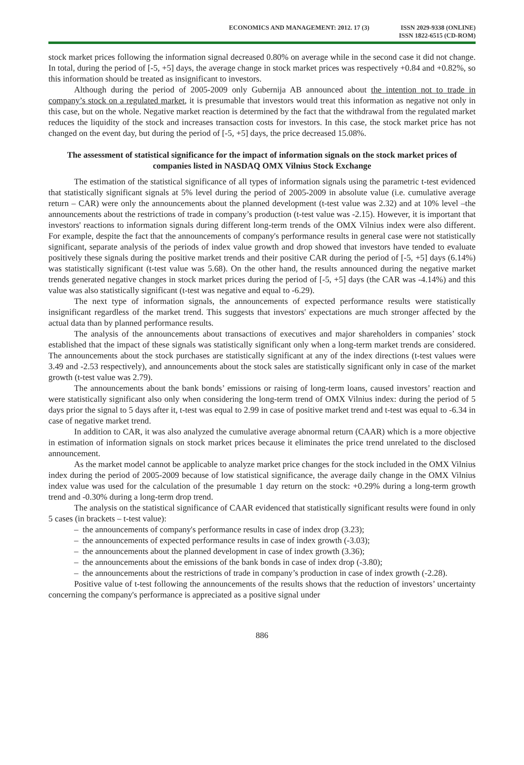ECONOMICS AND MANAGEMENT: 2012. 17 (3)
ISSN 2029-9338 (ONLINE)
ISSN 1822-6515 (CD-ROM)
stock market prices following the information signal decreased 0.80% on average while in the second case it did not change. In total, during the period of [-5, +5] days, the average change in stock market prices was respectively +0.84 and +0.82%, so this information should be treated as insignificant to investors.
Although during the period of 2005-2009 only Gubernija AB announced about the intention not to trade in company’s stock on a regulated market, it is presumable that investors would treat this information as negative not only in this case, but on the whole. Negative market reaction is determined by the fact that the withdrawal from the regulated market reduces the liquidity of the stock and increases transaction costs for investors. In this case, the stock market price has not changed on the event day, but during the period of [-5, +5] days, the price decreased 15.08%.
The assessment of statistical significance for the impact of information signals on the stock market prices of companies listed in NASDAQ OMX Vilnius Stock Exchange
The estimation of the statistical significance of all types of information signals using the parametric t-test evidenced that statistically significant signals at 5% level during the period of 2005-2009 in absolute value (i.e. cumulative average return – CAR) were only the announcements about the planned development (t-test value was 2.32) and at 10% level –the announcements about the restrictions of trade in company’s production (t-test value was -2.15). However, it is important that investors' reactions to information signals during different long-term trends of the OMX Vilnius index were also different. For example, despite the fact that the announcements of company's performance results in general case were not statistically significant, separate analysis of the periods of index value growth and drop showed that investors have tended to evaluate positively these signals during the positive market trends and their positive CAR during the period of [-5, +5] days (6.14%) was statistically significant (t-test value was 5.68). On the other hand, the results announced during the negative market trends generated negative changes in stock market prices during the period of [-5, +5] days (the CAR was -4.14%) and this value was also statistically significant (t-test was negative and equal to -6.29).
The next type of information signals, the announcements of expected performance results were statistically insignificant regardless of the market trend. This suggests that investors' expectations are much stronger affected by the actual data than by planned performance results.
The analysis of the announcements about transactions of executives and major shareholders in companies’ stock established that the impact of these signals was statistically significant only when a long-term market trends are considered. The announcements about the stock purchases are statistically significant at any of the index directions (t-test values were 3.49 and -2.53 respectively), and announcements about the stock sales are statistically significant only in case of the market growth (t-test value was 2.79).
The announcements about the bank bonds’ emissions or raising of long-term loans, caused investors’ reaction and were statistically significant also only when considering the long-term trend of OMX Vilnius index: during the period of 5 days prior the signal to 5 days after it, t-test was equal to 2.99 in case of positive market trend and t-test was equal to -6.34 in case of negative market trend.
In addition to CAR, it was also analyzed the cumulative average abnormal return (CAAR) which is a more objective in estimation of information signals on stock market prices because it eliminates the price trend unrelated to the disclosed announcement.
As the market model cannot be applicable to analyze market price changes for the stock included in the OMX Vilnius index during the period of 2005-2009 because of low statistical significance, the average daily change in the OMX Vilnius index value was used for the calculation of the presumable 1 day return on the stock: +0.29% during a long-term growth trend and -0.30% during a long-term drop trend.
The analysis on the statistical significance of CAAR evidenced that statistically significant results were found in only 5 cases (in brackets – t-test value):
– the announcements of company's performance results in case of index drop (3.23);
– the announcements of expected performance results in case of index growth (-3.03);
– the announcements about the planned development in case of index growth (3.36);
– the announcements about the emissions of the bank bonds in case of index drop (-3.80);
– the announcements about the restrictions of trade in company’s production in case of index growth (-2.28).
Positive value of t-test following the announcements of the results shows that the reduction of investors’ uncertainty concerning the company's performance is appreciated as a positive signal under
886